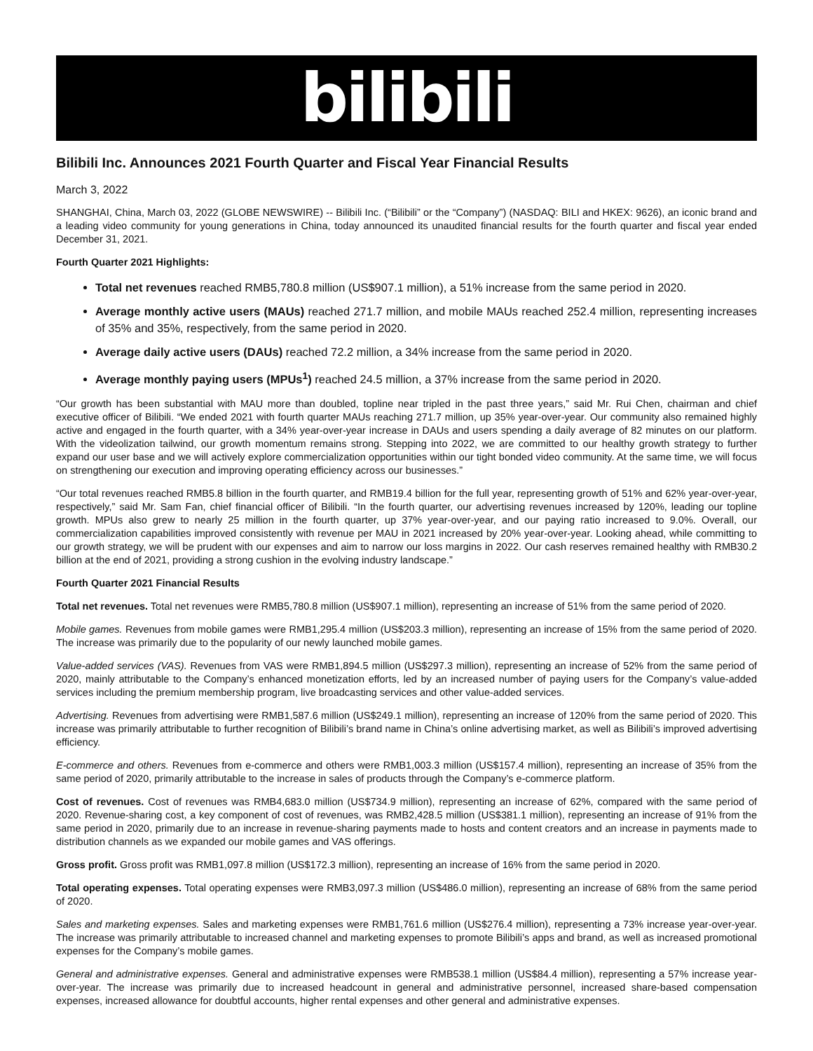bilibili
Bilibili Inc. Announces 2021 Fourth Quarter and Fiscal Year Financial Results
March 3, 2022
SHANGHAI, China, March 03, 2022 (GLOBE NEWSWIRE) -- Bilibili Inc. (“Bilibili” or the “Company”) (NASDAQ: BILI and HKEX: 9626), an iconic brand and a leading video community for young generations in China, today announced its unaudited financial results for the fourth quarter and fiscal year ended December 31, 2021.
Fourth Quarter 2021 Highlights:
Total net revenues reached RMB5,780.8 million (US$907.1 million), a 51% increase from the same period in 2020.
Average monthly active users (MAUs) reached 271.7 million, and mobile MAUs reached 252.4 million, representing increases of 35% and 35%, respectively, from the same period in 2020.
Average daily active users (DAUs) reached 72.2 million, a 34% increase from the same period in 2020.
Average monthly paying users (MPUs<sup>1</sup>) reached 24.5 million, a 37% increase from the same period in 2020.
“Our growth has been substantial with MAU more than doubled, topline near tripled in the past three years,” said Mr. Rui Chen, chairman and chief executive officer of Bilibili. “We ended 2021 with fourth quarter MAUs reaching 271.7 million, up 35% year-over-year. Our community also remained highly active and engaged in the fourth quarter, with a 34% year-over-year increase in DAUs and users spending a daily average of 82 minutes on our platform. With the videolization tailwind, our growth momentum remains strong. Stepping into 2022, we are committed to our healthy growth strategy to further expand our user base and we will actively explore commercialization opportunities within our tight bonded video community. At the same time, we will focus on strengthening our execution and improving operating efficiency across our businesses.”
“Our total revenues reached RMB5.8 billion in the fourth quarter, and RMB19.4 billion for the full year, representing growth of 51% and 62% year-over-year, respectively,” said Mr. Sam Fan, chief financial officer of Bilibili. “In the fourth quarter, our advertising revenues increased by 120%, leading our topline growth. MPUs also grew to nearly 25 million in the fourth quarter, up 37% year-over-year, and our paying ratio increased to 9.0%. Overall, our commercialization capabilities improved consistently with revenue per MAU in 2021 increased by 20% year-over-year. Looking ahead, while committing to our growth strategy, we will be prudent with our expenses and aim to narrow our loss margins in 2022. Our cash reserves remained healthy with RMB30.2 billion at the end of 2021, providing a strong cushion in the evolving industry landscape.”
Fourth Quarter 2021 Financial Results
Total net revenues. Total net revenues were RMB5,780.8 million (US$907.1 million), representing an increase of 51% from the same period of 2020.
Mobile games. Revenues from mobile games were RMB1,295.4 million (US$203.3 million), representing an increase of 15% from the same period of 2020. The increase was primarily due to the popularity of our newly launched mobile games.
Value-added services (VAS). Revenues from VAS were RMB1,894.5 million (US$297.3 million), representing an increase of 52% from the same period of 2020, mainly attributable to the Company’s enhanced monetization efforts, led by an increased number of paying users for the Company’s value-added services including the premium membership program, live broadcasting services and other value-added services.
Advertising. Revenues from advertising were RMB1,587.6 million (US$249.1 million), representing an increase of 120% from the same period of 2020. This increase was primarily attributable to further recognition of Bilibili’s brand name in China’s online advertising market, as well as Bilibili’s improved advertising efficiency.
E-commerce and others. Revenues from e-commerce and others were RMB1,003.3 million (US$157.4 million), representing an increase of 35% from the same period of 2020, primarily attributable to the increase in sales of products through the Company’s e-commerce platform.
Cost of revenues. Cost of revenues was RMB4,683.0 million (US$734.9 million), representing an increase of 62%, compared with the same period of 2020. Revenue-sharing cost, a key component of cost of revenues, was RMB2,428.5 million (US$381.1 million), representing an increase of 91% from the same period in 2020, primarily due to an increase in revenue-sharing payments made to hosts and content creators and an increase in payments made to distribution channels as we expanded our mobile games and VAS offerings.
Gross profit. Gross profit was RMB1,097.8 million (US$172.3 million), representing an increase of 16% from the same period in 2020.
Total operating expenses. Total operating expenses were RMB3,097.3 million (US$486.0 million), representing an increase of 68% from the same period of 2020.
Sales and marketing expenses. Sales and marketing expenses were RMB1,761.6 million (US$276.4 million), representing a 73% increase year-over-year. The increase was primarily attributable to increased channel and marketing expenses to promote Bilibili’s apps and brand, as well as increased promotional expenses for the Company’s mobile games.
General and administrative expenses. General and administrative expenses were RMB538.1 million (US$84.4 million), representing a 57% increase year-over-year. The increase was primarily due to increased headcount in general and administrative personnel, increased share-based compensation expenses, increased allowance for doubtful accounts, higher rental expenses and other general and administrative expenses.